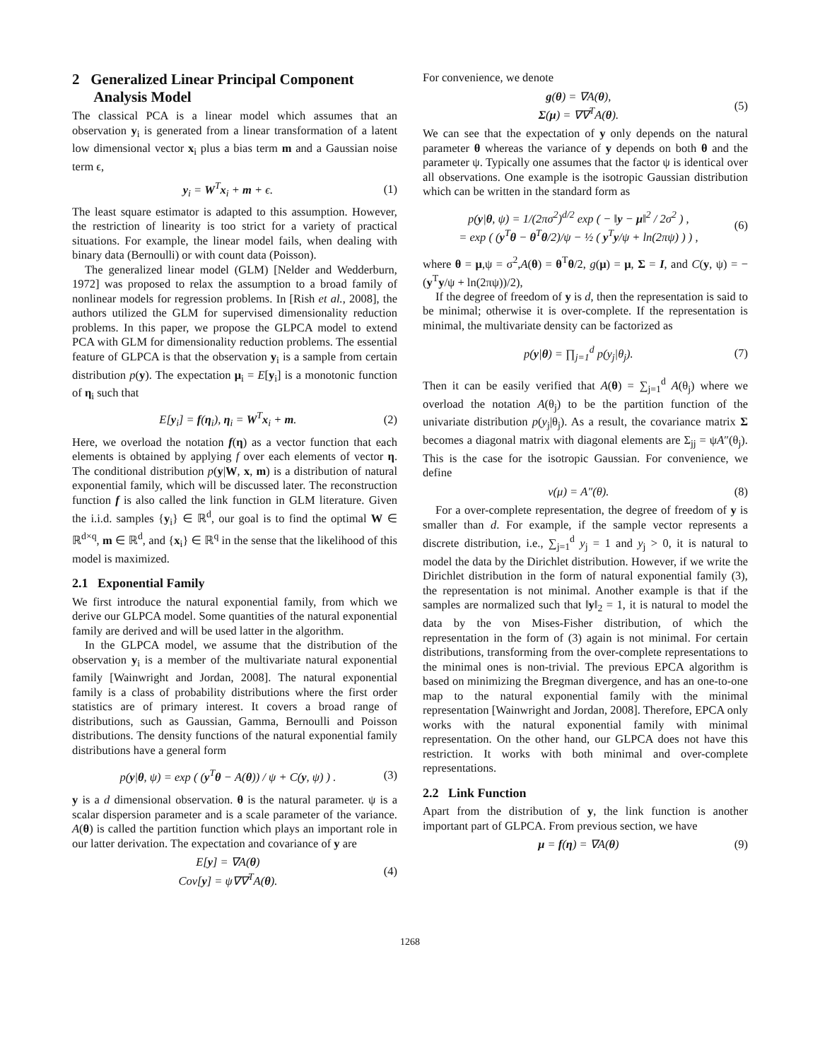2 Generalized Linear Principal Component
Analysis Model
The classical PCA is a linear model which assumes that an observation y<sub>i</sub> is generated from a linear transformation of a latent low dimensional vector x<sub>i</sub> plus a bias term m and a Gaussian noise term ϵ,
y<sub>i</sub> = W<sup>T</sup>x<sub>i</sub> + m + ϵ. (1)
The least square estimator is adapted to this assumption. However, the restriction of linearity is too strict for a variety of practical situations. For example, the linear model fails, when dealing with binary data (Bernoulli) or with count data (Poisson).
The generalized linear model (GLM) [Nelder and Wedderburn, 1972] was proposed to relax the assumption to a broad family of nonlinear models for regression problems. In [Rish et al., 2008], the authors utilized the GLM for supervised dimensionality reduction problems. In this paper, we propose the GLPCA model to extend PCA with GLM for dimensionality reduction problems. The essential feature of GLPCA is that the observation y<sub>i</sub> is a sample from certain distribution p(y). The expectation μ<sub>i</sub> = E[y<sub>i</sub>] is a monotonic function of η<sub>i</sub> such that
E[y<sub>i</sub>] = f(η<sub>i</sub>), η<sub>i</sub> = W<sup>T</sup>x<sub>i</sub> + m. (2)
Here, we overload the notation f(η) as a vector function that each elements is obtained by applying f over each elements of vector η. The conditional distribution p(y|W, x, m) is a distribution of natural exponential family, which will be discussed later. The reconstruction function f is also called the link function in GLM literature. Given the i.i.d. samples {y<sub>i</sub>} ∈ ℝ<sup>d</sup>, our goal is to find the optimal W ∈ ℝ<sup>d×q</sup>, m ∈ ℝ<sup>d</sup>, and {x<sub>i</sub>} ∈ ℝ<sup>q</sup> in the sense that the likelihood of this model is maximized.
2.1 Exponential Family
We first introduce the natural exponential family, from which we derive our GLPCA model. Some quantities of the natural exponential family are derived and will be used latter in the algorithm.
In the GLPCA model, we assume that the distribution of the observation y<sub>i</sub> is a member of the multivariate natural exponential family [Wainwright and Jordan, 2008]. The natural exponential family is a class of probability distributions where the first order statistics are of primary interest. It covers a broad range of distributions, such as Gaussian, Gamma, Bernoulli and Poisson distributions. The density functions of the natural exponential family distributions have a general form
p(y|θ, ψ) = exp ( (y<sup>T</sup>θ − A(θ)) / ψ + C(y, ψ) ) . (3)
y is a d dimensional observation. θ is the natural parameter. ψ is a scalar dispersion parameter and is a scale parameter of the variance. A(θ) is called the partition function which plays an important role in our latter derivation. The expectation and covariance of y are
E[y] = ∇A(θ)
Cov[y] = ψ∇∇<sup>T</sup>A(θ). (4)
For convenience, we denote
g(θ) = ∇A(θ),
Σ(μ) = ∇∇<sup>T</sup>A(θ). (5)
We can see that the expectation of y only depends on the natural parameter θ whereas the variance of y depends on both θ and the parameter ψ. Typically one assumes that the factor ψ is identical over all observations. One example is the isotropic Gaussian distribution which can be written in the standard form as
p(y|θ, ψ) = 1/(2πσ<sup>2</sup>)<sup>d/2</sup> exp ( − ‖y − μ‖<sup>2</sup> / 2σ<sup>2</sup> ) ,
= exp ( (y<sup>T</sup>θ − θ<sup>T</sup>θ/2)/ψ − ½ ( y<sup>T</sup>y/ψ + ln(2πψ) ) ) , (6)
where θ = μ,ψ = σ<sup>2</sup>,A(θ) = θ<sup>T</sup>θ/2, g(μ) = μ, Σ = I, and C(y, ψ) = −(y<sup>T</sup>y/ψ + ln(2πψ))/2),
If the degree of freedom of y is d, then the representation is said to be minimal; otherwise it is over-complete. If the representation is minimal, the multivariate density can be factorized as
p(y|θ) = ∏<sub>j=1</sub><sup>d</sup> p(y<sub>j</sub>|θ<sub>j</sub>). (7)
Then it can be easily verified that A(θ) = ∑<sub>j=1</sub><sup>d</sup> A(θ<sub>j</sub>) where we overload the notation A(θ<sub>j</sub>) to be the partition function of the univariate distribution p(y<sub>j</sub>|θ<sub>j</sub>). As a result, the covariance matrix Σ becomes a diagonal matrix with diagonal elements are Σ<sub>jj</sub> = ψA″(θ<sub>j</sub>). This is the case for the isotropic Gaussian. For convenience, we define
ν(μ) = A″(θ). (8)
For a over-complete representation, the degree of freedom of y is smaller than d. For example, if the sample vector represents a discrete distribution, i.e., ∑<sub>j=1</sub><sup>d</sup> y<sub>j</sub> = 1 and y<sub>j</sub> > 0, it is natural to model the data by the Dirichlet distribution. However, if we write the Dirichlet distribution in the form of natural exponential family (3), the representation is not minimal. Another example is that if the samples are normalized such that ‖y‖<sub>2</sub> = 1, it is natural to model the data by the von Mises-Fisher distribution, of which the representation in the form of (3) again is not minimal. For certain distributions, transforming from the over-complete representations to the minimal ones is non-trivial. The previous EPCA algorithm is based on minimizing the Bregman divergence, and has an one-to-one map to the natural exponential family with the minimal representation [Wainwright and Jordan, 2008]. Therefore, EPCA only works with the natural exponential family with minimal representation. On the other hand, our GLPCA does not have this restriction. It works with both minimal and over-complete representations.
2.2 Link Function
Apart from the distribution of y, the link function is another important part of GLPCA. From previous section, we have
μ = f(η) = ∇A(θ) (9)
1268